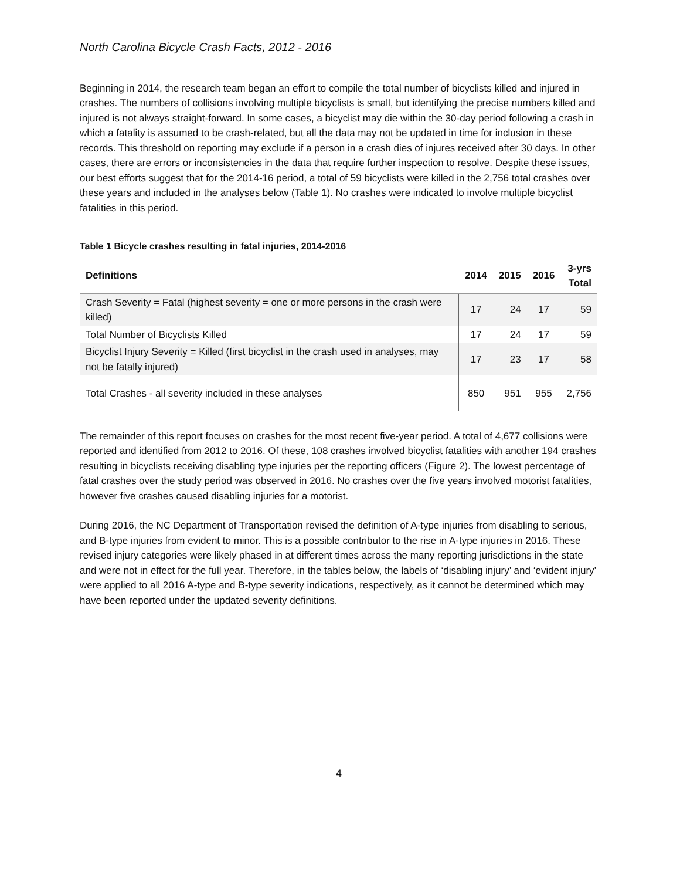North Carolina Bicycle Crash Facts, 2012 - 2016
Beginning in 2014, the research team began an effort to compile the total number of bicyclists killed and injured in crashes. The numbers of collisions involving multiple bicyclists is small, but identifying the precise numbers killed and injured is not always straight-forward. In some cases, a bicyclist may die within the 30-day period following a crash in which a fatality is assumed to be crash-related, but all the data may not be updated in time for inclusion in these records. This threshold on reporting may exclude if a person in a crash dies of injures received after 30 days. In other cases, there are errors or inconsistencies in the data that require further inspection to resolve. Despite these issues, our best efforts suggest that for the 2014-16 period, a total of 59 bicyclists were killed in the 2,756 total crashes over these years and included in the analyses below (Table 1). No crashes were indicated to involve multiple bicyclist fatalities in this period.
Table 1 Bicycle crashes resulting in fatal injuries, 2014-2016
| Definitions | 2014 | 2015 | 2016 | 3-yrs Total |
| --- | --- | --- | --- | --- |
| Crash Severity = Fatal (highest severity = one or more persons in the crash were killed) | 17 | 24 | 17 | 59 |
| Total Number of Bicyclists Killed | 17 | 24 | 17 | 59 |
| Bicyclist Injury Severity = Killed (first bicyclist in the crash used in analyses, may not be fatally injured) | 17 | 23 | 17 | 58 |
| Total Crashes - all severity included in these analyses | 850 | 951 | 955 | 2,756 |
The remainder of this report focuses on crashes for the most recent five-year period. A total of 4,677 collisions were reported and identified from 2012 to 2016. Of these, 108 crashes involved bicyclist fatalities with another 194 crashes resulting in bicyclists receiving disabling type injuries per the reporting officers (Figure 2). The lowest percentage of fatal crashes over the study period was observed in 2016. No crashes over the five years involved motorist fatalities, however five crashes caused disabling injuries for a motorist.
During 2016, the NC Department of Transportation revised the definition of A-type injuries from disabling to serious, and B-type injuries from evident to minor. This is a possible contributor to the rise in A-type injuries in 2016. These revised injury categories were likely phased in at different times across the many reporting jurisdictions in the state and were not in effect for the full year. Therefore, in the tables below, the labels of ‘disabling injury’ and ‘evident injury’ were applied to all 2016 A-type and B-type severity indications, respectively, as it cannot be determined which may have been reported under the updated severity definitions.
4